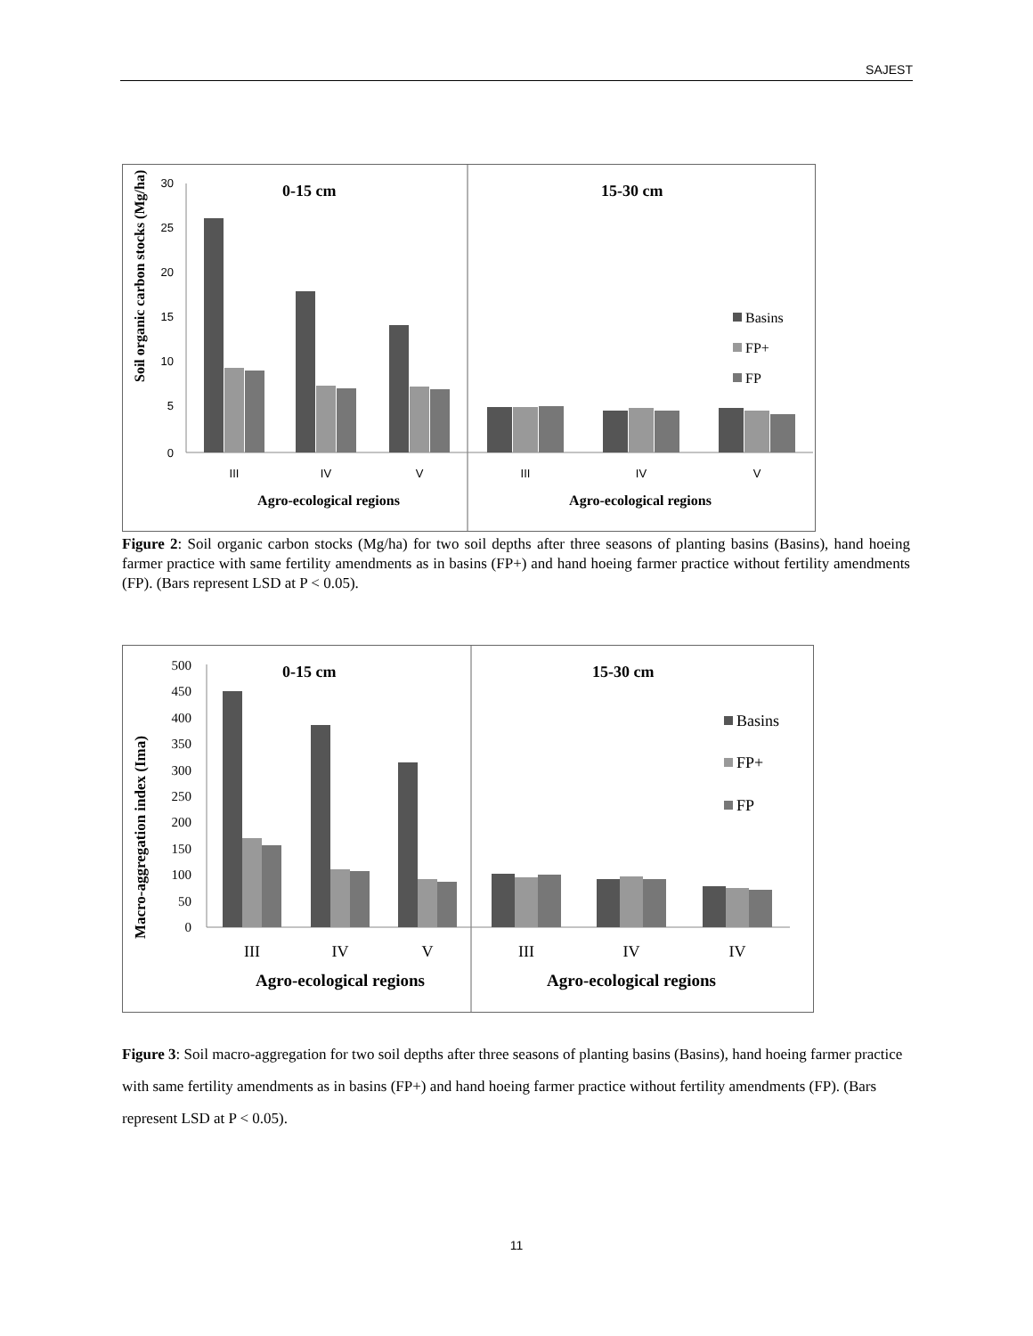SAJEST
Soil organic carbon stocks (Mg/ha)
30
25
20
15
10
5
0
0-15 cm
15-30 cm
III
IV
V
III
IV
V
Agro-ecological regions
Agro-ecological regions
Basins
FP+
FP
Figure 2: Soil organic carbon stocks (Mg/ha) for two soil depths after three seasons of planting basins (Basins), hand hoeing farmer practice with same fertility amendments as in basins (FP+) and hand hoeing farmer practice without fertility amendments (FP). (Bars represent LSD at P < 0.05).
Macro-aggregation index (Ima)
500
450
400
350
300
250
200
150
100
50
0
0-15 cm
15-30 cm
III
IV
V
III
IV
IV
Agro-ecological regions
Agro-ecological regions
Basins
FP+
FP
Figure 3: Soil macro-aggregation for two soil depths after three seasons of planting basins (Basins), hand hoeing farmer practice with same fertility amendments as in basins (FP+) and hand hoeing farmer practice without fertility amendments (FP). (Bars represent LSD at P < 0.05).
11